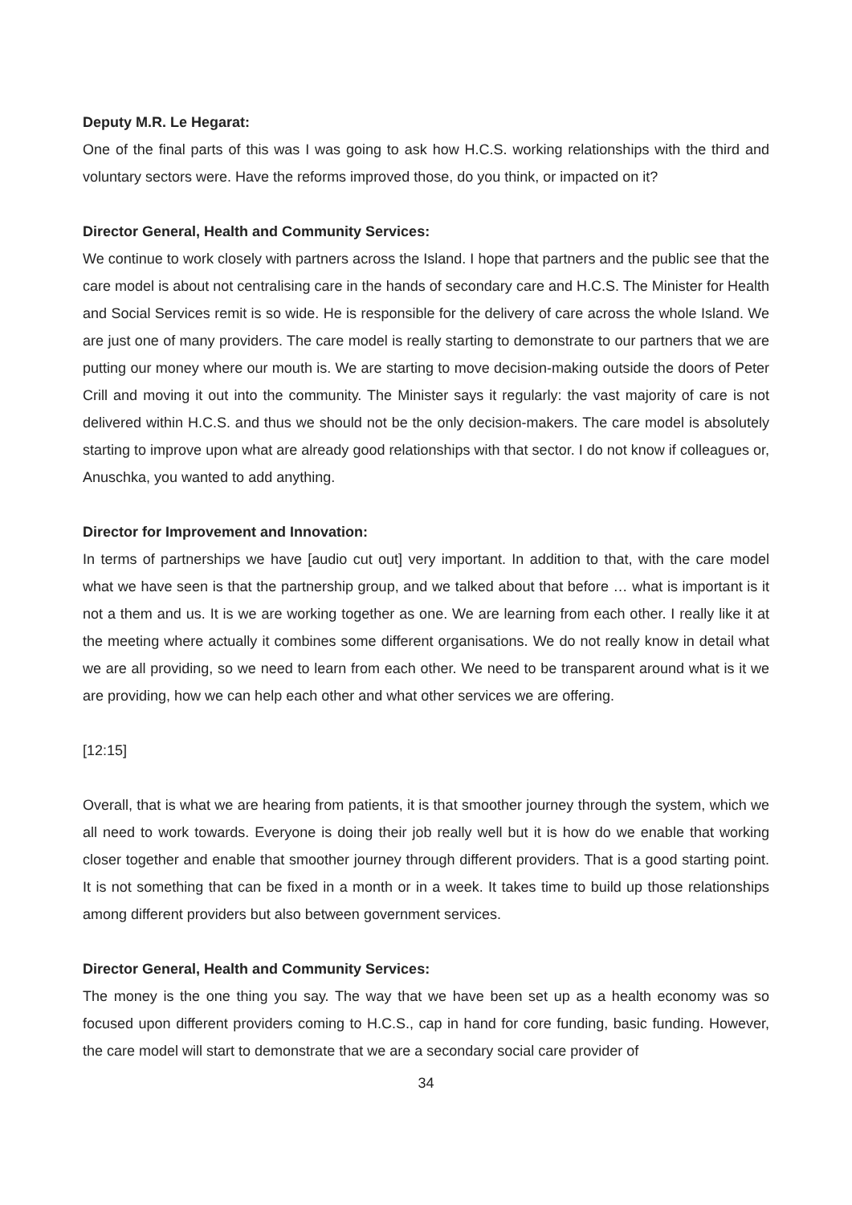Deputy M.R. Le Hegarat:
One of the final parts of this was I was going to ask how H.C.S. working relationships with the third and voluntary sectors were. Have the reforms improved those, do you think, or impacted on it?
Director General, Health and Community Services:
We continue to work closely with partners across the Island. I hope that partners and the public see that the care model is about not centralising care in the hands of secondary care and H.C.S. The Minister for Health and Social Services remit is so wide. He is responsible for the delivery of care across the whole Island. We are just one of many providers. The care model is really starting to demonstrate to our partners that we are putting our money where our mouth is. We are starting to move decision-making outside the doors of Peter Crill and moving it out into the community. The Minister says it regularly: the vast majority of care is not delivered within H.C.S. and thus we should not be the only decision-makers. The care model is absolutely starting to improve upon what are already good relationships with that sector. I do not know if colleagues or, Anuschka, you wanted to add anything.
Director for Improvement and Innovation:
In terms of partnerships we have [audio cut out] very important. In addition to that, with the care model what we have seen is that the partnership group, and we talked about that before … what is important is it not a them and us. It is we are working together as one. We are learning from each other. I really like it at the meeting where actually it combines some different organisations. We do not really know in detail what we are all providing, so we need to learn from each other. We need to be transparent around what is it we are providing, how we can help each other and what other services we are offering.
[12:15]
Overall, that is what we are hearing from patients, it is that smoother journey through the system, which we all need to work towards. Everyone is doing their job really well but it is how do we enable that working closer together and enable that smoother journey through different providers. That is a good starting point. It is not something that can be fixed in a month or in a week. It takes time to build up those relationships among different providers but also between government services.
Director General, Health and Community Services:
The money is the one thing you say. The way that we have been set up as a health economy was so focused upon different providers coming to H.C.S., cap in hand for core funding, basic funding. However, the care model will start to demonstrate that we are a secondary social care provider of
34